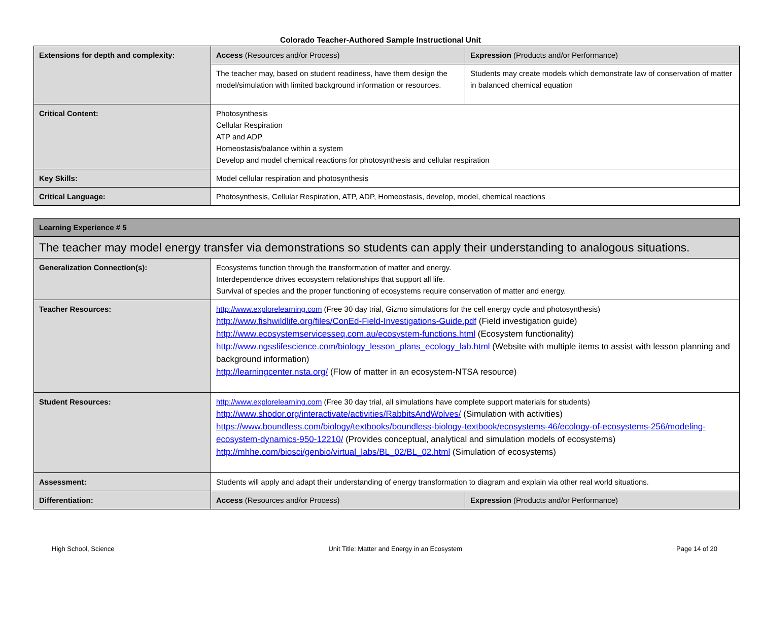Colorado Teacher-Authored Sample Instructional Unit
| Extensions for depth and complexity: | Access (Resources and/or Process) | Expression (Products and/or Performance) |
| | The teacher may, based on student readiness, have them design the model/simulation with limited background information or resources. | Students may create models which demonstrate law of conservation of matter in balanced chemical equation |
| Critical Content: | Photosynthesis Cellular Respiration ATP and ADP Homeostasis/balance within a system Develop and model chemical reactions for photosynthesis and cellular respiration | |
| Key Skills: | Model cellular respiration and photosynthesis | |
| Critical Language: | Photosynthesis, Cellular Respiration, ATP, ADP, Homeostasis, develop, model, chemical reactions | |
| Learning Experience # 5 | | |
| The teacher may model energy transfer via demonstrations so students can apply their understanding to analogous situations. | | |
| Generalization Connection(s): | Ecosystems function through the transformation of matter and energy. Interdependence drives ecosystem relationships that support all life. Survival of species and the proper functioning of ecosystems require conservation of matter and energy. | |
| Teacher Resources: | http://www.explorelearning.com (Free 30 day trial, Gizmo simulations for the cell energy cycle and photosynthesis) http://www.fishwildlife.org/files/ConEd-Field-Investigations-Guide.pdf (Field investigation guide) http://www.ecosystemservicesseq.com.au/ecosystem-functions.html (Ecosystem functionality) http://www.ngsslifescience.com/biology_lesson_plans_ecology_lab.html (Website with multiple items to assist with lesson planning and background information) http://learningcenter.nsta.org/ (Flow of matter in an ecosystem-NTSA resource) | |
| Student Resources: | http://www.explorelearning.com (Free 30 day trial, all simulations have complete support materials for students) http://www.shodor.org/interactivate/activities/RabbitsAndWolves/ (Simulation with activities) https://www.boundless.com/biology/textbooks/boundless-biology-textbook/ecosystems-46/ecology-of-ecosystems-256/modeling-ecosystem-dynamics-950-12210/ (Provides conceptual, analytical and simulation models of ecosystems) http://mhhe.com/biosci/genbio/virtual_labs/BL_02/BL_02.html (Simulation of ecosystems) | |
| Assessment: | Students will apply and adapt their understanding of energy transformation to diagram and explain via other real world situations. | |
| Differentiation: | Access (Resources and/or Process) | Expression (Products and/or Performance) |
High School, Science Unit Title: Matter and Energy in an Ecosystem Page 14 of 20